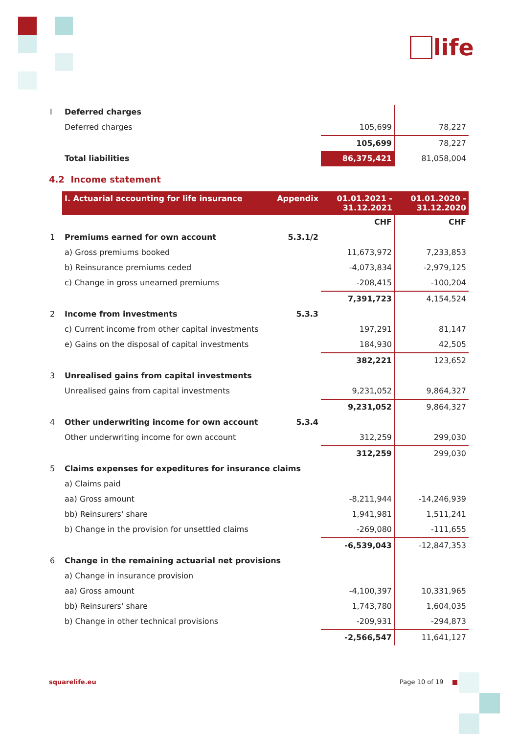life
| I | Deferred charges | | | |
| | Deferred charges | | 105,699 | 78,227 |
| | | | 105,699 | 78,227 |
| | Total liabilities | | 86,375,421 | 81,058,004 |
4.2 Income statement
| | I. Actuarial accounting for life insurance | Appendix | 01.01.2021 - 31.12.2021 | 01.01.2020 - 31.12.2020 |
| --- | --- | --- | --- | --- |
| | | | CHF | CHF |
| 1 | Premiums earned for own account | 5.3.1/2 | | |
| | a) Gross premiums booked | | 11,673,972 | 7,233,853 |
| | b) Reinsurance premiums ceded | | -4,073,834 | -2,979,125 |
| | c) Change in gross unearned premiums | | -208,415 | -100,204 |
| | | | 7,391,723 | 4,154,524 |
| 2 | Income from investments | 5.3.3 | | |
| | c) Current income from other capital investments | | 197,291 | 81,147 |
| | e) Gains on the disposal of capital investments | | 184,930 | 42,505 |
| | | | 382,221 | 123,652 |
| 3 | Unrealised gains from capital investments | | | |
| | Unrealised gains from capital investments | | 9,231,052 | 9,864,327 |
| | | | 9,231,052 | 9,864,327 |
| 4 | Other underwriting income for own account | 5.3.4 | | |
| | Other underwriting income for own account | | 312,259 | 299,030 |
| | | | 312,259 | 299,030 |
| 5 | Claims expenses for expeditures for insurance claims | | | |
| | a) Claims paid | | | |
| | aa) Gross amount | | -8,211,944 | -14,246,939 |
| | bb) Reinsurers' share | | 1,941,981 | 1,511,241 |
| | b) Change in the provision for unsettled claims | | -269,080 | -111,655 |
| | | | -6,539,043 | -12,847,353 |
| 6 | Change in the remaining actuarial net provisions | | | |
| | a) Change in insurance provision | | | |
| | aa) Gross amount | | -4,100,397 | 10,331,965 |
| | bb) Reinsurers' share | | 1,743,780 | 1,604,035 |
| | b) Change in other technical provisions | | -209,931 | -294,873 |
| | | | -2,566,547 | 11,641,127 |
squarelife.eu Page 10 of 19